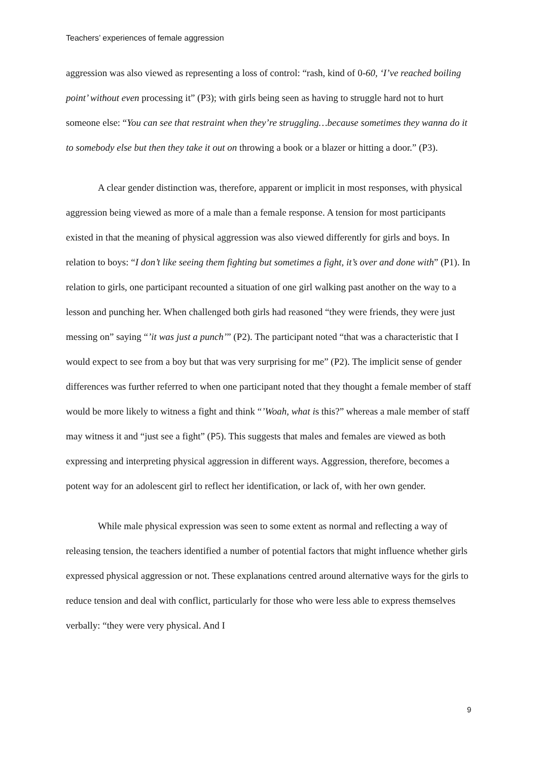Teachers’ experiences of female aggression
aggression was also viewed as representing a loss of control: “rash, kind of 0-60, ‘I’ve reached boiling point’ without even processing it” (P3); with girls being seen as having to struggle hard not to hurt someone else: “You can see that restraint when they’re struggling…because sometimes they wanna do it to somebody else but then they take it out on throwing a book or a blazer or hitting a door.” (P3).
A clear gender distinction was, therefore, apparent or implicit in most responses, with physical aggression being viewed as more of a male than a female response. A tension for most participants existed in that the meaning of physical aggression was also viewed differently for girls and boys. In relation to boys: “I don’t like seeing them fighting but sometimes a fight, it’s over and done with” (P1). In relation to girls, one participant recounted a situation of one girl walking past another on the way to a lesson and punching her. When challenged both girls had reasoned “they were friends, they were just messing on” saying “’it was just a punch’” (P2). The participant noted “that was a characteristic that I would expect to see from a boy but that was very surprising for me” (P2). The implicit sense of gender differences was further referred to when one participant noted that they thought a female member of staff would be more likely to witness a fight and think “’Woah, what is this?” whereas a male member of staff may witness it and “just see a fight” (P5). This suggests that males and females are viewed as both expressing and interpreting physical aggression in different ways. Aggression, therefore, becomes a potent way for an adolescent girl to reflect her identification, or lack of, with her own gender.
While male physical expression was seen to some extent as normal and reflecting a way of releasing tension, the teachers identified a number of potential factors that might influence whether girls expressed physical aggression or not. These explanations centred around alternative ways for the girls to reduce tension and deal with conflict, particularly for those who were less able to express themselves verbally: “they were very physical. And I
9